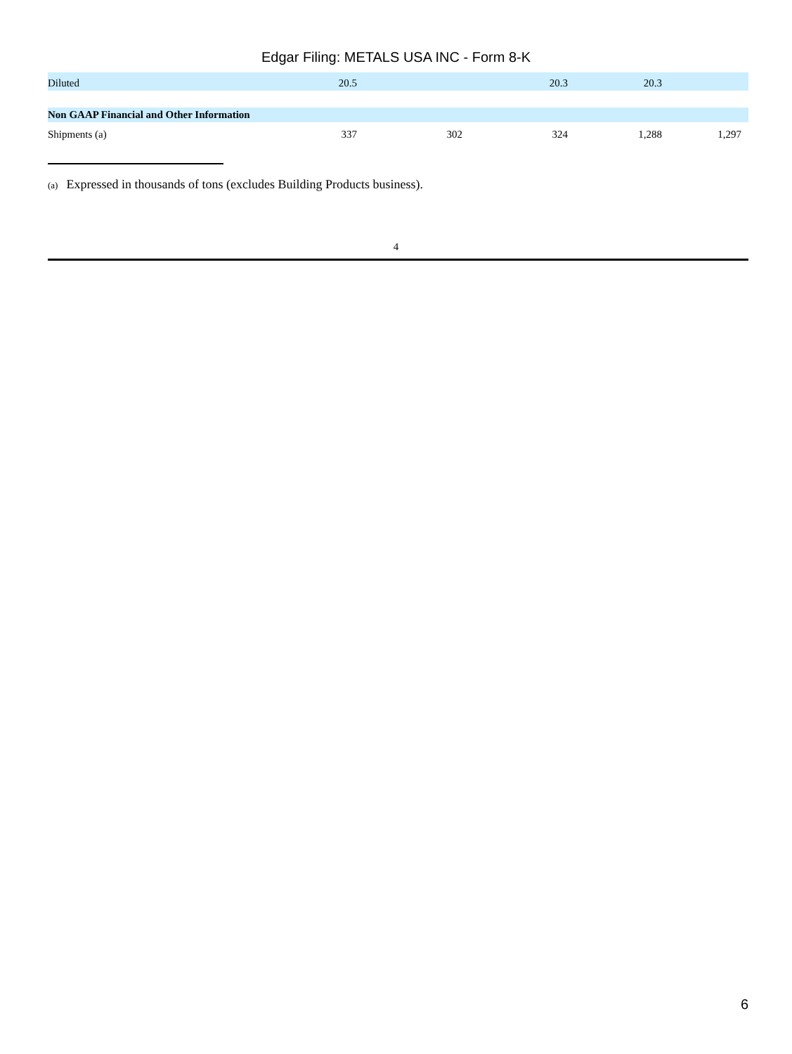Edgar Filing: METALS USA INC - Form 8-K
| Diluted | 20.5 | | 20.3 | 20.3 | |
| Non GAAP Financial and Other Information | | | | | |
| Shipments (a) | 337 | 302 | 324 | 1,288 | 1,297 |
(a) Expressed in thousands of tons (excludes Building Products business).
4
6